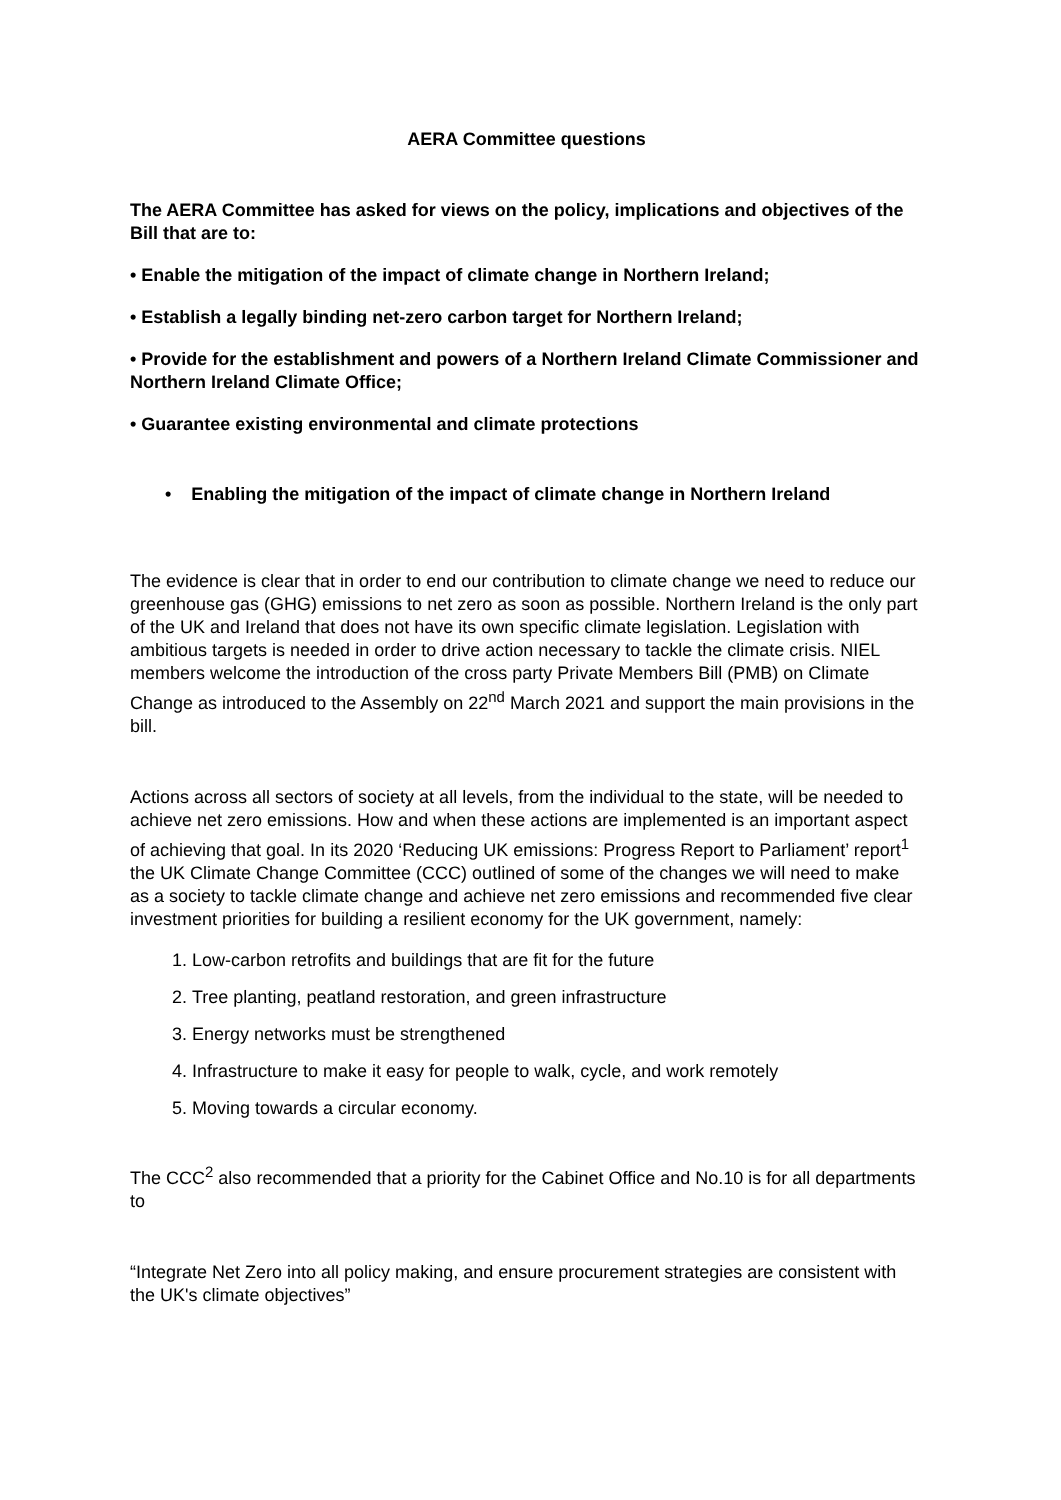AERA Committee questions
The AERA Committee has asked for views on the policy, implications and objectives of the Bill that are to:
• Enable the mitigation of the impact of climate change in Northern Ireland;
• Establish a legally binding net-zero carbon target for Northern Ireland;
• Provide for the establishment and powers of a Northern Ireland Climate Commissioner and Northern Ireland Climate Office;
• Guarantee existing environmental and climate protections
• Enabling the mitigation of the impact of climate change in Northern Ireland
The evidence is clear that in order to end our contribution to climate change we need to reduce our greenhouse gas (GHG) emissions to net zero as soon as possible. Northern Ireland is the only part of the UK and Ireland that does not have its own specific climate legislation. Legislation with ambitious targets is needed in order to drive action necessary to tackle the climate crisis. NIEL members welcome the introduction of the cross party Private Members Bill (PMB) on Climate Change as introduced to the Assembly on 22<sup>nd</sup> March 2021 and support the main provisions in the bill.
Actions across all sectors of society at all levels, from the individual to the state, will be needed to achieve net zero emissions. How and when these actions are implemented is an important aspect of achieving that goal. In its 2020 ‘Reducing UK emissions: Progress Report to Parliament’ report<sup>1</sup> the UK Climate Change Committee (CCC) outlined of some of the changes we will need to make as a society to tackle climate change and achieve net zero emissions and recommended five clear investment priorities for building a resilient economy for the UK government, namely:
1. Low-carbon retrofits and buildings that are fit for the future
2. Tree planting, peatland restoration, and green infrastructure
3. Energy networks must be strengthened
4. Infrastructure to make it easy for people to walk, cycle, and work remotely
5. Moving towards a circular economy.
The CCC<sup>2</sup> also recommended that a priority for the Cabinet Office and No.10 is for all departments to
“Integrate Net Zero into all policy making, and ensure procurement strategies are consistent with the UK's climate objectives”